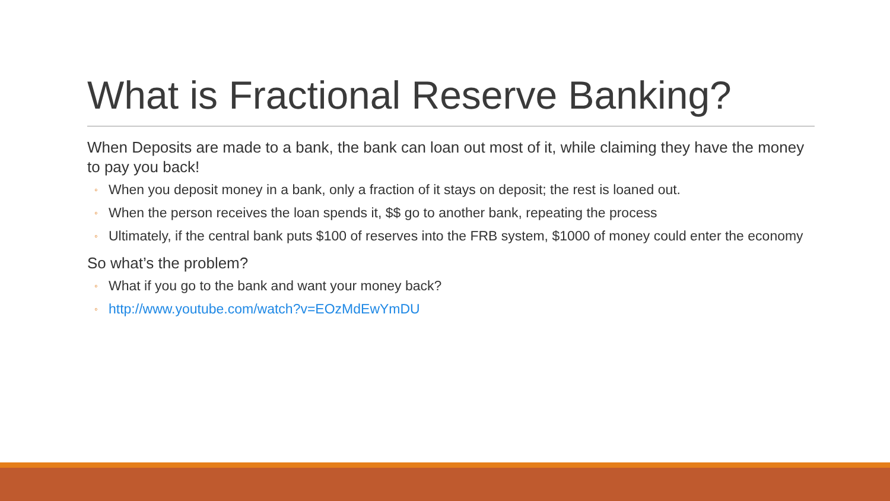What is Fractional Reserve Banking?
When Deposits are made to a bank, the bank can loan out most of it, while claiming they have the money to pay you back!
◦ When you deposit money in a bank, only a fraction of it stays on deposit; the rest is loaned out.
◦ When the person receives the loan spends it, $$ go to another bank, repeating the process
◦ Ultimately, if the central bank puts $100 of reserves into the FRB system, $1000 of money could enter the economy
So what’s the problem?
◦ What if you go to the bank and want your money back?
◦ http://www.youtube.com/watch?v=EOzMdEwYmDU